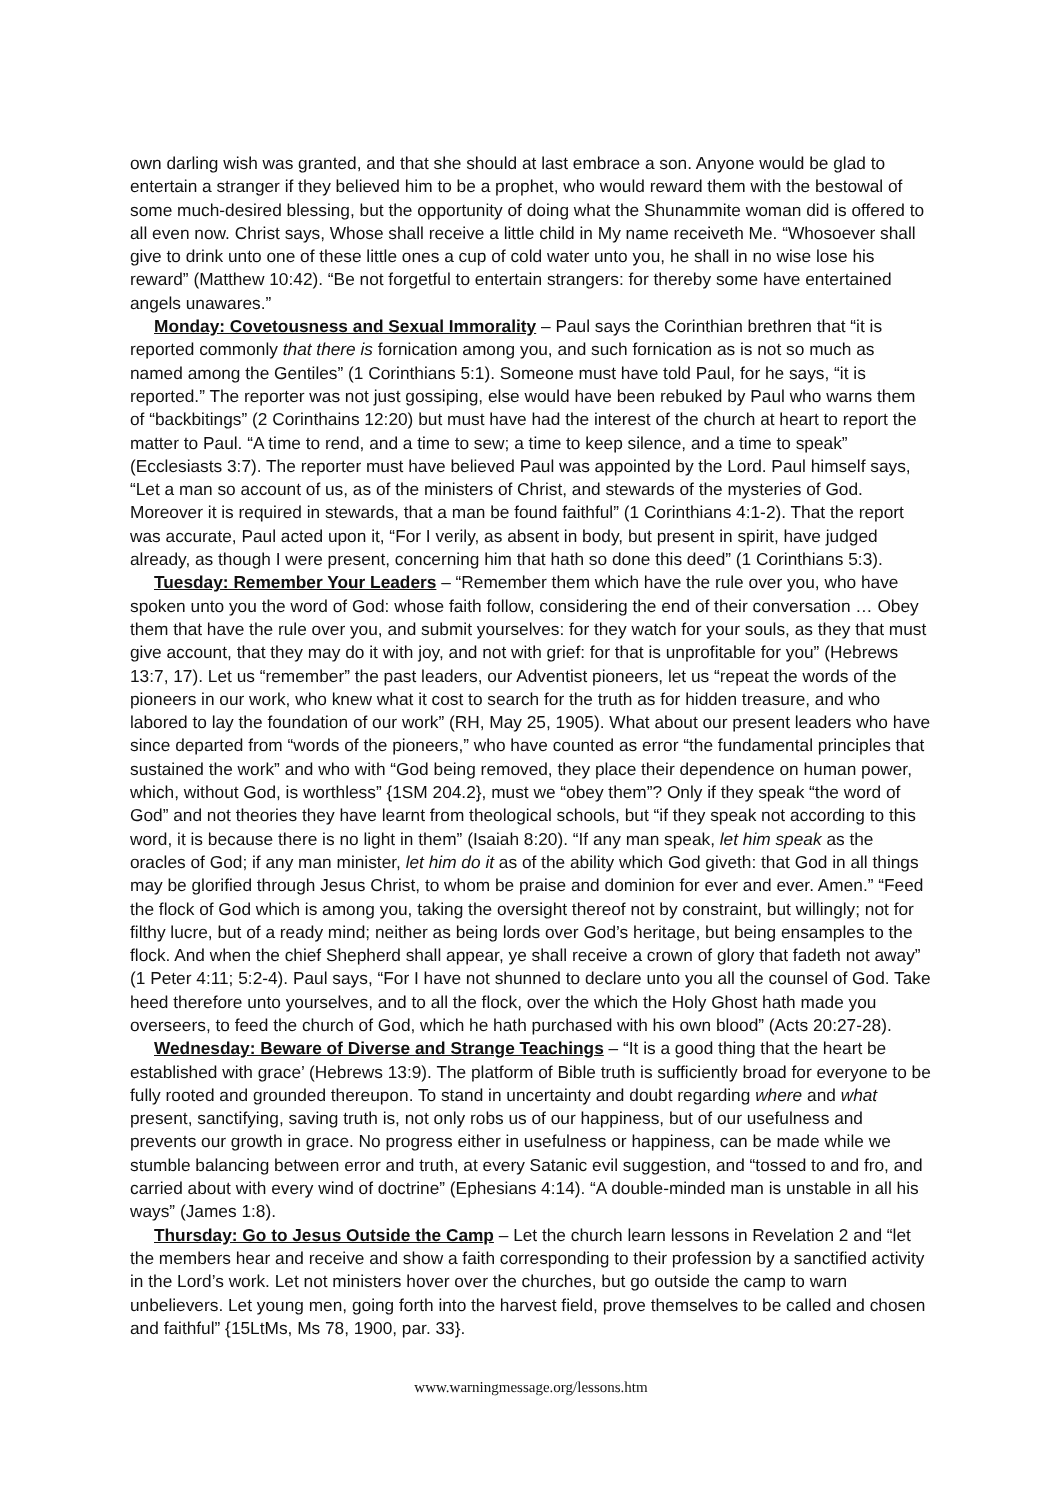own darling wish was granted, and that she should at last embrace a son. Anyone would be glad to entertain a stranger if they believed him to be a prophet, who would reward them with the bestowal of some much-desired blessing, but the opportunity of doing what the Shunammite woman did is offered to all even now. Christ says, Whose shall receive a little child in My name receiveth Me. “Whosoever shall give to drink unto one of these little ones a cup of cold water unto you, he shall in no wise lose his reward” (Matthew 10:42). “Be not forgetful to entertain strangers: for thereby some have entertained angels unawares.”
Monday: Covetousness and Sexual Immorality – Paul says the Corinthian brethren that “it is reported commonly that there is fornication among you, and such fornication as is not so much as named among the Gentiles” (1 Corinthians 5:1). Someone must have told Paul, for he says, “it is reported.” The reporter was not just gossiping, else would have been rebuked by Paul who warns them of “backbitings” (2 Corinthains 12:20) but must have had the interest of the church at heart to report the matter to Paul. “A time to rend, and a time to sew; a time to keep silence, and a time to speak” (Ecclesiasts 3:7). The reporter must have believed Paul was appointed by the Lord. Paul himself says, “Let a man so account of us, as of the ministers of Christ, and stewards of the mysteries of God. Moreover it is required in stewards, that a man be found faithful” (1 Corinthians 4:1-2). That the report was accurate, Paul acted upon it, “For I verily, as absent in body, but present in spirit, have judged already, as though I were present, concerning him that hath so done this deed” (1 Corinthians 5:3).
Tuesday: Remember Your Leaders – “Remember them which have the rule over you, who have spoken unto you the word of God: whose faith follow, considering the end of their conversation … Obey them that have the rule over you, and submit yourselves: for they watch for your souls, as they that must give account, that they may do it with joy, and not with grief: for that is unprofitable for you” (Hebrews 13:7, 17). Let us “remember” the past leaders, our Adventist pioneers, let us “repeat the words of the pioneers in our work, who knew what it cost to search for the truth as for hidden treasure, and who labored to lay the foundation of our work” (RH, May 25, 1905). What about our present leaders who have since departed from “words of the pioneers,” who have counted as error “the fundamental principles that sustained the work” and who with “God being removed, they place their dependence on human power, which, without God, is worthless” {1SM 204.2}, must we “obey them”? Only if they speak “the word of God” and not theories they have learnt from theological schools, but “if they speak not according to this word, it is because there is no light in them” (Isaiah 8:20). “If any man speak, let him speak as the oracles of God; if any man minister, let him do it as of the ability which God giveth: that God in all things may be glorified through Jesus Christ, to whom be praise and dominion for ever and ever. Amen.” “Feed the flock of God which is among you, taking the oversight thereof not by constraint, but willingly; not for filthy lucre, but of a ready mind; neither as being lords over God’s heritage, but being ensamples to the flock. And when the chief Shepherd shall appear, ye shall receive a crown of glory that fadeth not away” (1 Peter 4:11; 5:2-4). Paul says, “For I have not shunned to declare unto you all the counsel of God. Take heed therefore unto yourselves, and to all the flock, over the which the Holy Ghost hath made you overseers, to feed the church of God, which he hath purchased with his own blood” (Acts 20:27-28).
Wednesday: Beware of Diverse and Strange Teachings – “It is a good thing that the heart be established with grace’ (Hebrews 13:9). The platform of Bible truth is sufficiently broad for everyone to be fully rooted and grounded thereupon. To stand in uncertainty and doubt regarding where and what present, sanctifying, saving truth is, not only robs us of our happiness, but of our usefulness and prevents our growth in grace. No progress either in usefulness or happiness, can be made while we stumble balancing between error and truth, at every Satanic evil suggestion, and “tossed to and fro, and carried about with every wind of doctrine” (Ephesians 4:14). “A double-minded man is unstable in all his ways” (James 1:8).
Thursday: Go to Jesus Outside the Camp – Let the church learn lessons in Revelation 2 and “let the members hear and receive and show a faith corresponding to their profession by a sanctified activity in the Lord’s work. Let not ministers hover over the churches, but go outside the camp to warn unbelievers. Let young men, going forth into the harvest field, prove themselves to be called and chosen and faithful” {15LtMs, Ms 78, 1900, par. 33}.
www.warningmessage.org/lessons.htm